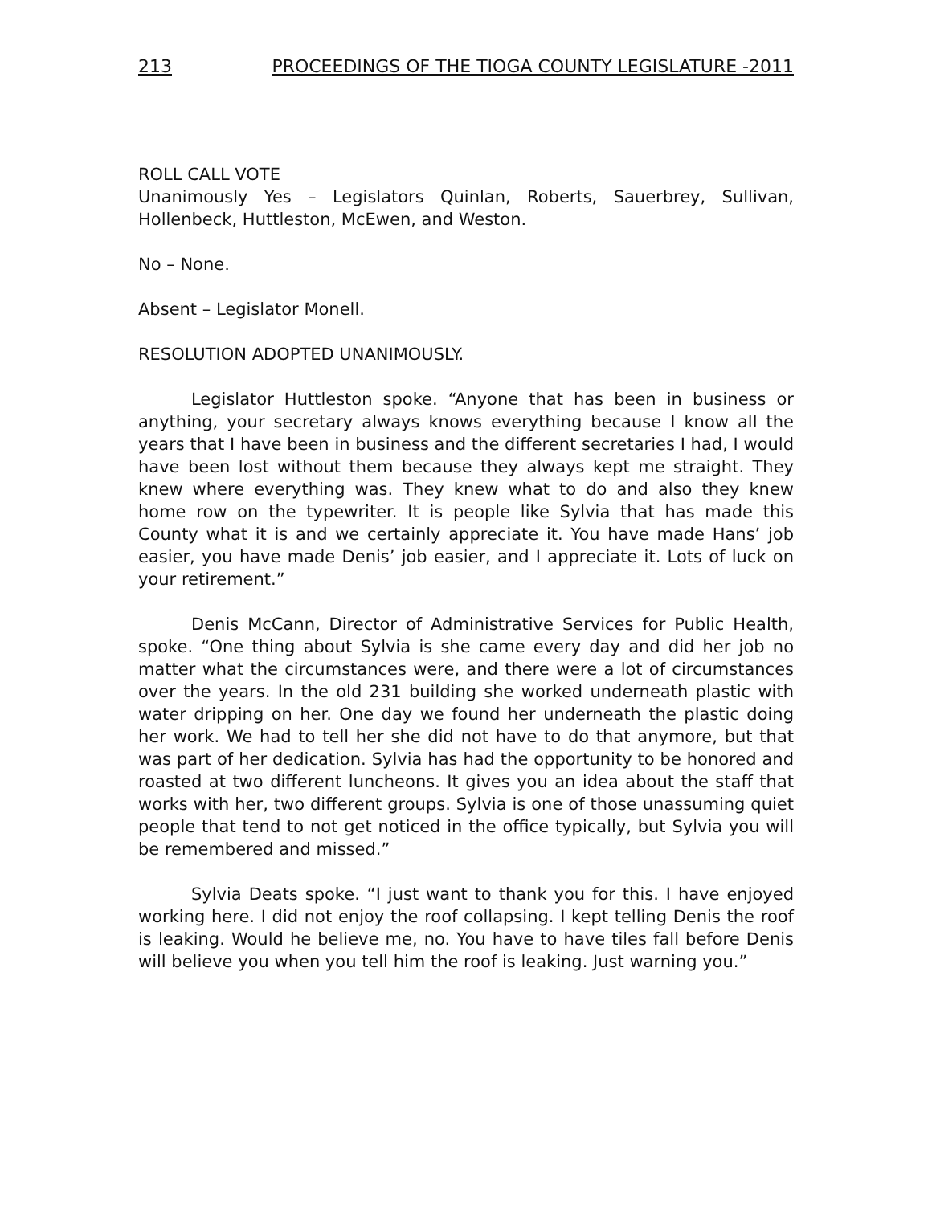213 PROCEEDINGS OF THE TIOGA COUNTY LEGISLATURE -2011
ROLL CALL VOTE
Unanimously Yes – Legislators Quinlan, Roberts, Sauerbrey, Sullivan, Hollenbeck, Huttleston, McEwen, and Weston.
No – None.
Absent – Legislator Monell.
RESOLUTION ADOPTED UNANIMOUSLY.
Legislator Huttleston spoke. “Anyone that has been in business or anything, your secretary always knows everything because I know all the years that I have been in business and the different secretaries I had, I would have been lost without them because they always kept me straight. They knew where everything was. They knew what to do and also they knew home row on the typewriter. It is people like Sylvia that has made this County what it is and we certainly appreciate it. You have made Hans’ job easier, you have made Denis’ job easier, and I appreciate it. Lots of luck on your retirement.”
Denis McCann, Director of Administrative Services for Public Health, spoke. “One thing about Sylvia is she came every day and did her job no matter what the circumstances were, and there were a lot of circumstances over the years. In the old 231 building she worked underneath plastic with water dripping on her. One day we found her underneath the plastic doing her work. We had to tell her she did not have to do that anymore, but that was part of her dedication. Sylvia has had the opportunity to be honored and roasted at two different luncheons. It gives you an idea about the staff that works with her, two different groups. Sylvia is one of those unassuming quiet people that tend to not get noticed in the office typically, but Sylvia you will be remembered and missed.”
Sylvia Deats spoke. “I just want to thank you for this. I have enjoyed working here. I did not enjoy the roof collapsing. I kept telling Denis the roof is leaking. Would he believe me, no. You have to have tiles fall before Denis will believe you when you tell him the roof is leaking. Just warning you.”